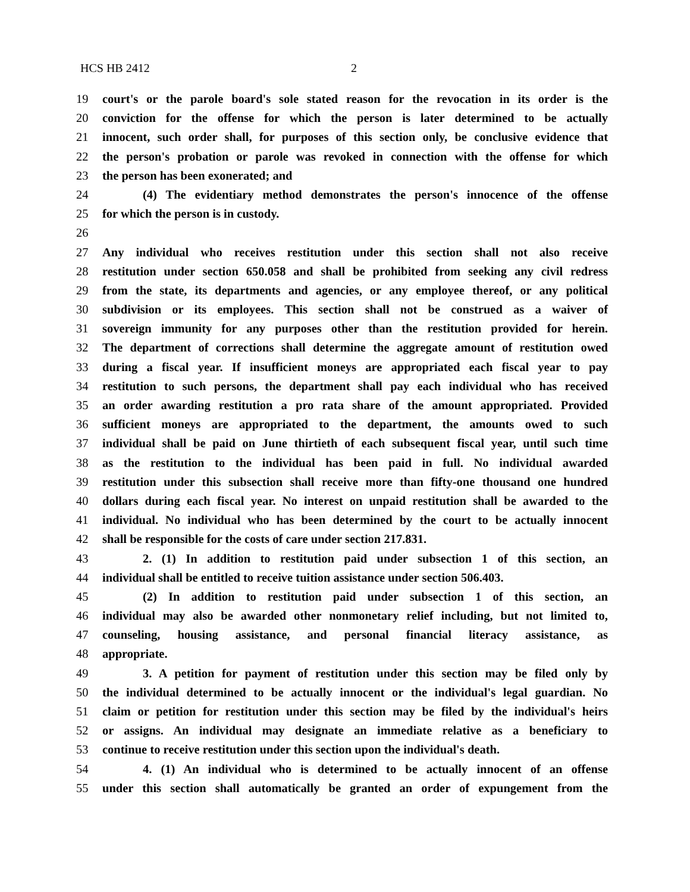HCS HB 2412 2
19 court's or the parole board's sole stated reason for the revocation in its order is the
20 conviction for the offense for which the person is later determined to be actually
21 innocent, such order shall, for purposes of this section only, be conclusive evidence that
22 the person's probation or parole was revoked in connection with the offense for which
23 the person has been exonerated; and
24 (4) The evidentiary method demonstrates the person's innocence of the offense
25 for which the person is in custody.
26
27 Any individual who receives restitution under this section shall not also receive
28 restitution under section 650.058 and shall be prohibited from seeking any civil redress
29 from the state, its departments and agencies, or any employee thereof, or any political
30 subdivision or its employees. This section shall not be construed as a waiver of
31 sovereign immunity for any purposes other than the restitution provided for herein.
32 The department of corrections shall determine the aggregate amount of restitution owed
33 during a fiscal year. If insufficient moneys are appropriated each fiscal year to pay
34 restitution to such persons, the department shall pay each individual who has received
35 an order awarding restitution a pro rata share of the amount appropriated. Provided
36 sufficient moneys are appropriated to the department, the amounts owed to such
37 individual shall be paid on June thirtieth of each subsequent fiscal year, until such time
38 as the restitution to the individual has been paid in full. No individual awarded
39 restitution under this subsection shall receive more than fifty-one thousand one hundred
40 dollars during each fiscal year. No interest on unpaid restitution shall be awarded to the
41 individual. No individual who has been determined by the court to be actually innocent
42 shall be responsible for the costs of care under section 217.831.
43 2. (1) In addition to restitution paid under subsection 1 of this section, an
44 individual shall be entitled to receive tuition assistance under section 506.403.
45 (2) In addition to restitution paid under subsection 1 of this section, an
46 individual may also be awarded other nonmonetary relief including, but not limited to,
47 counseling, housing assistance, and personal financial literacy assistance, as
48 appropriate.
49 3. A petition for payment of restitution under this section may be filed only by
50 the individual determined to be actually innocent or the individual's legal guardian. No
51 claim or petition for restitution under this section may be filed by the individual's heirs
52 or assigns. An individual may designate an immediate relative as a beneficiary to
53 continue to receive restitution under this section upon the individual's death.
54 4. (1) An individual who is determined to be actually innocent of an offense
55 under this section shall automatically be granted an order of expungement from the